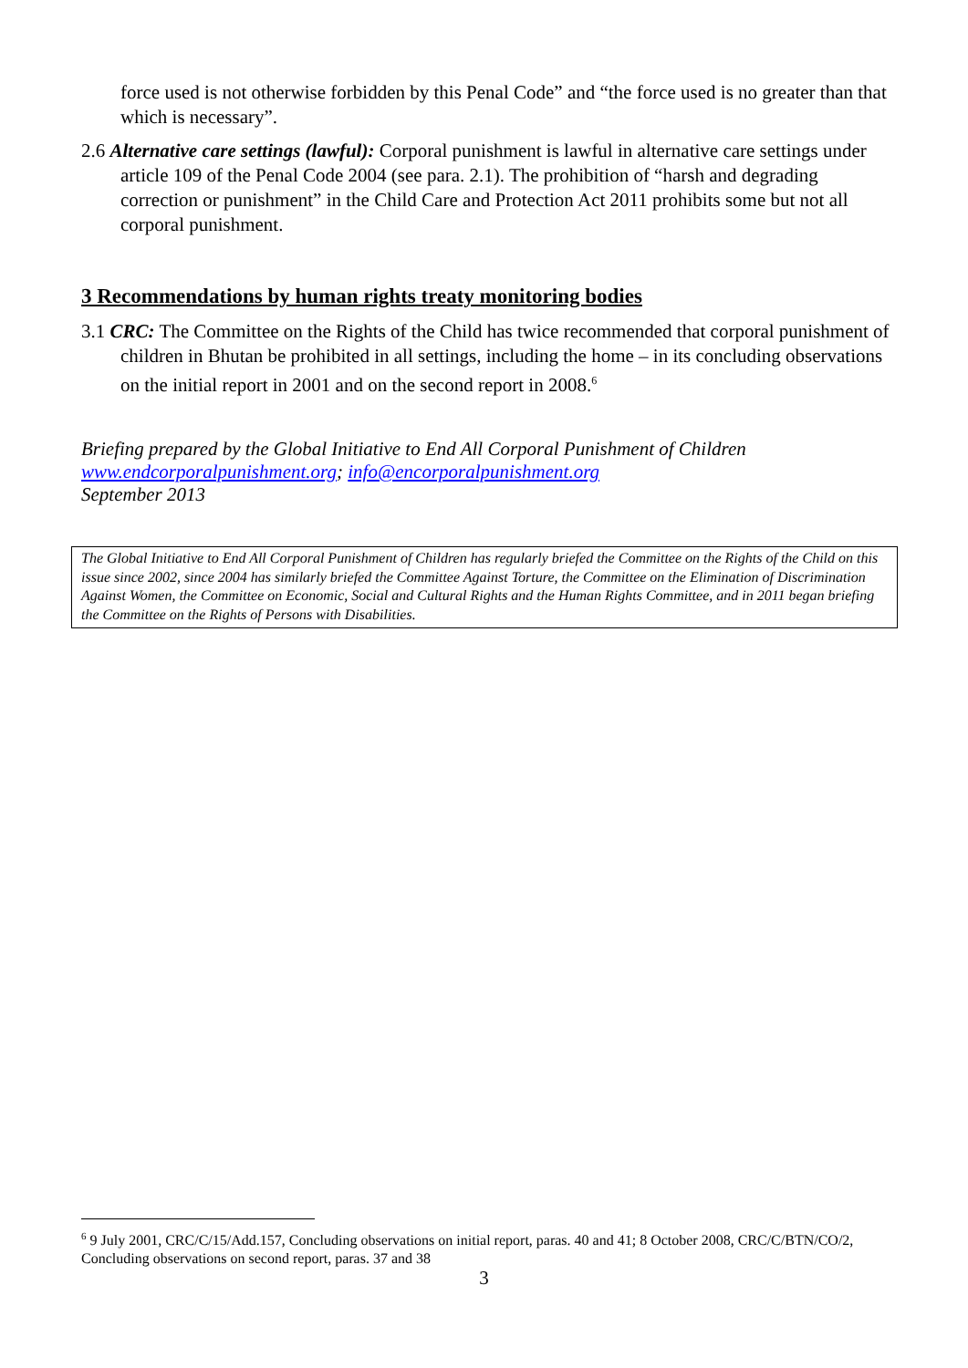force used is not otherwise forbidden by this Penal Code” and “the force used is no greater than that which is necessary”.
2.6 Alternative care settings (lawful): Corporal punishment is lawful in alternative care settings under article 109 of the Penal Code 2004 (see para. 2.1). The prohibition of “harsh and degrading correction or punishment” in the Child Care and Protection Act 2011 prohibits some but not all corporal punishment.
3 Recommendations by human rights treaty monitoring bodies
3.1 CRC: The Committee on the Rights of the Child has twice recommended that corporal punishment of children in Bhutan be prohibited in all settings, including the home – in its concluding observations on the initial report in 2001 and on the second report in 2008.<sup>6</sup>
Briefing prepared by the Global Initiative to End All Corporal Punishment of Children
www.endcorporalpunishment.org; info@encorporalpunishment.org
September 2013
The Global Initiative to End All Corporal Punishment of Children has regularly briefed the Committee on the Rights of the Child on this issue since 2002, since 2004 has similarly briefed the Committee Against Torture, the Committee on the Elimination of Discrimination Against Women, the Committee on Economic, Social and Cultural Rights and the Human Rights Committee, and in 2011 began briefing the Committee on the Rights of Persons with Disabilities.
<sup>6</sup> 9 July 2001, CRC/C/15/Add.157, Concluding observations on initial report, paras. 40 and 41; 8 October 2008, CRC/C/BTN/CO/2, Concluding observations on second report, paras. 37 and 38
3